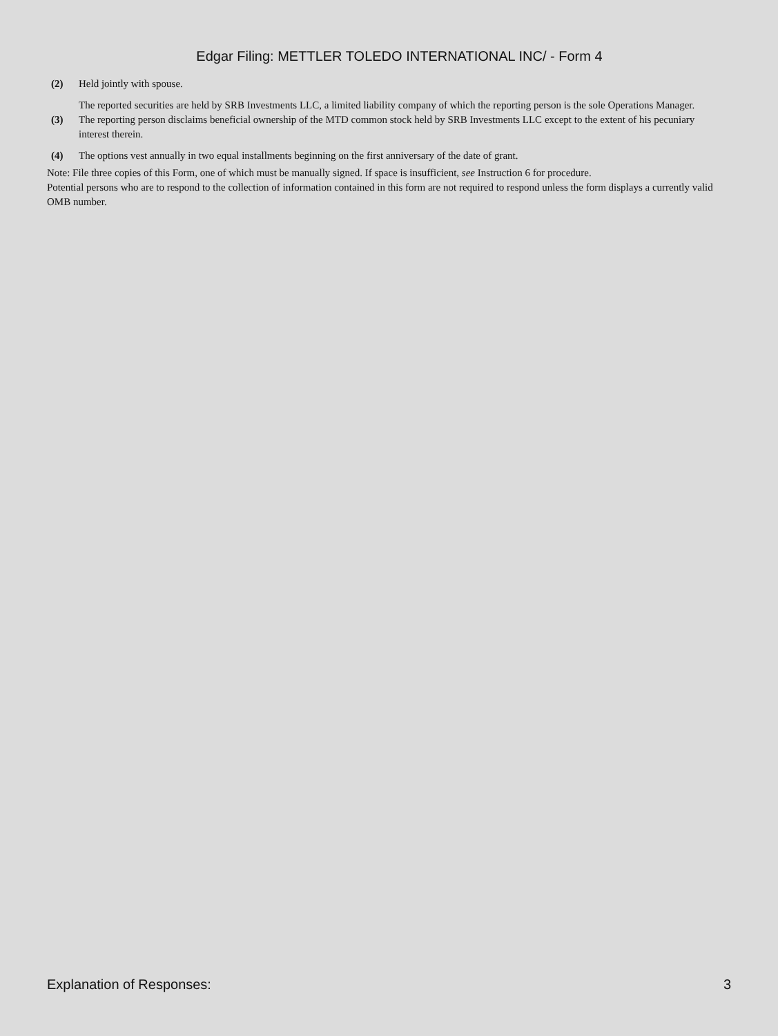Edgar Filing: METTLER TOLEDO INTERNATIONAL INC/ - Form 4
| (2) | Held jointly with spouse. |
| (3) | The reported securities are held by SRB Investments LLC, a limited liability company of which the reporting person is the sole Operations Manager. The reporting person disclaims beneficial ownership of the MTD common stock held by SRB Investments LLC except to the extent of his pecuniary interest therein. |
| (4) | The options vest annually in two equal installments beginning on the first anniversary of the date of grant. |
Note: File three copies of this Form, one of which must be manually signed. If space is insufficient, see Instruction 6 for procedure.
Potential persons who are to respond to the collection of information contained in this form are not required to respond unless the form displays a currently valid OMB number.
Explanation of Responses: 3